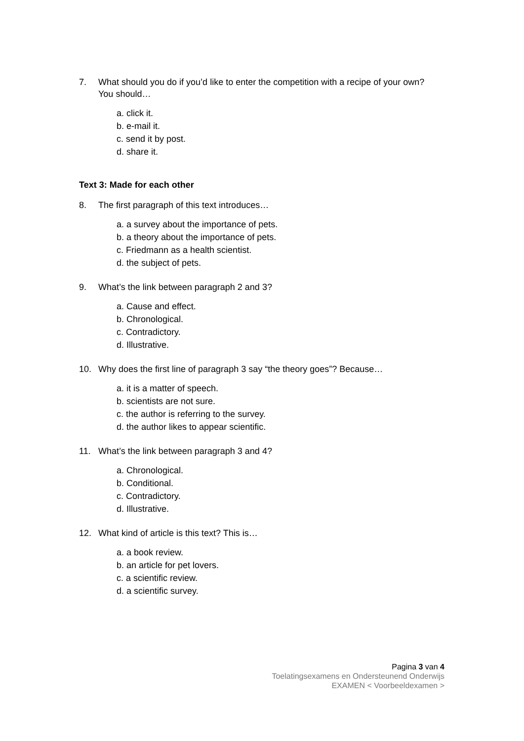7. What should you do if you’d like to enter the competition with a recipe of your own? You should…
a. click it.
b. e-mail it.
c. send it by post.
d. share it.
Text 3: Made for each other
8. The first paragraph of this text introduces…
a. a survey about the importance of pets.
b. a theory about the importance of pets.
c. Friedmann as a health scientist.
d. the subject of pets.
9. What’s the link between paragraph 2 and 3?
a. Cause and effect.
b. Chronological.
c. Contradictory.
d. Illustrative.
10. Why does the first line of paragraph 3 say “the theory goes”? Because…
a. it is a matter of speech.
b. scientists are not sure.
c. the author is referring to the survey.
d. the author likes to appear scientific.
11. What’s the link between paragraph 3 and 4?
a. Chronological.
b. Conditional.
c. Contradictory.
d. Illustrative.
12. What kind of article is this text? This is…
a. a book review.
b. an article for pet lovers.
c. a scientific review.
d. a scientific survey.
Pagina 3 van 4
Toelatingsexamens en Ondersteunend Onderwijs
EXAMEN < Voorbeeldexamen >